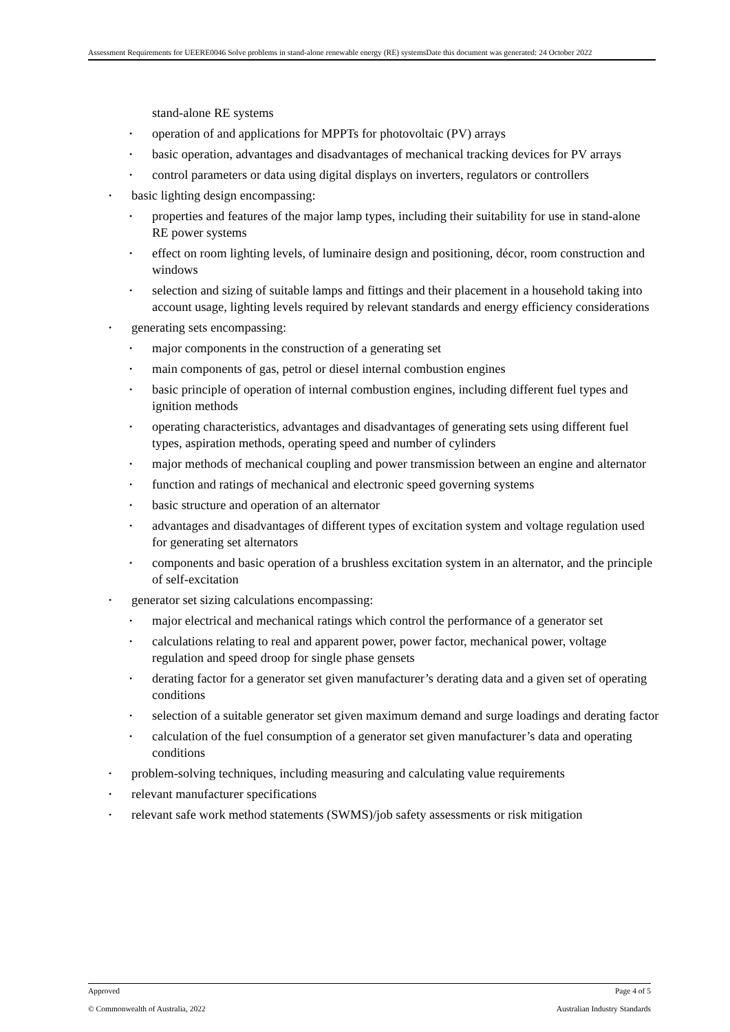Assessment Requirements for UEERE0046 Solve problems in stand-alone renewable energy (RE) systemsDate this document was generated: 24 October 2022
stand-alone RE systems
operation of and applications for MPPTs for photovoltaic (PV) arrays
basic operation, advantages and disadvantages of mechanical tracking devices for PV arrays
control parameters or data using digital displays on inverters, regulators or controllers
basic lighting design encompassing:
properties and features of the major lamp types, including their suitability for use in stand-alone RE power systems
effect on room lighting levels, of luminaire design and positioning, décor, room construction and windows
selection and sizing of suitable lamps and fittings and their placement in a household taking into account usage, lighting levels required by relevant standards and energy efficiency considerations
generating sets encompassing:
major components in the construction of a generating set
main components of gas, petrol or diesel internal combustion engines
basic principle of operation of internal combustion engines, including different fuel types and ignition methods
operating characteristics, advantages and disadvantages of generating sets using different fuel types, aspiration methods, operating speed and number of cylinders
major methods of mechanical coupling and power transmission between an engine and alternator
function and ratings of mechanical and electronic speed governing systems
basic structure and operation of an alternator
advantages and disadvantages of different types of excitation system and voltage regulation used for generating set alternators
components and basic operation of a brushless excitation system in an alternator, and the principle of self-excitation
generator set sizing calculations encompassing:
major electrical and mechanical ratings which control the performance of a generator set
calculations relating to real and apparent power, power factor, mechanical power, voltage regulation and speed droop for single phase gensets
derating factor for a generator set given manufacturer’s derating data and a given set of operating conditions
selection of a suitable generator set given maximum demand and surge loadings and derating factor
calculation of the fuel consumption of a generator set given manufacturer’s data and operating conditions
problem-solving techniques, including measuring and calculating value requirements
relevant manufacturer specifications
relevant safe work method statements (SWMS)/job safety assessments or risk mitigation
Approved Page 4 of 5
© Commonwealth of Australia, 2022 Australian Industry Standards